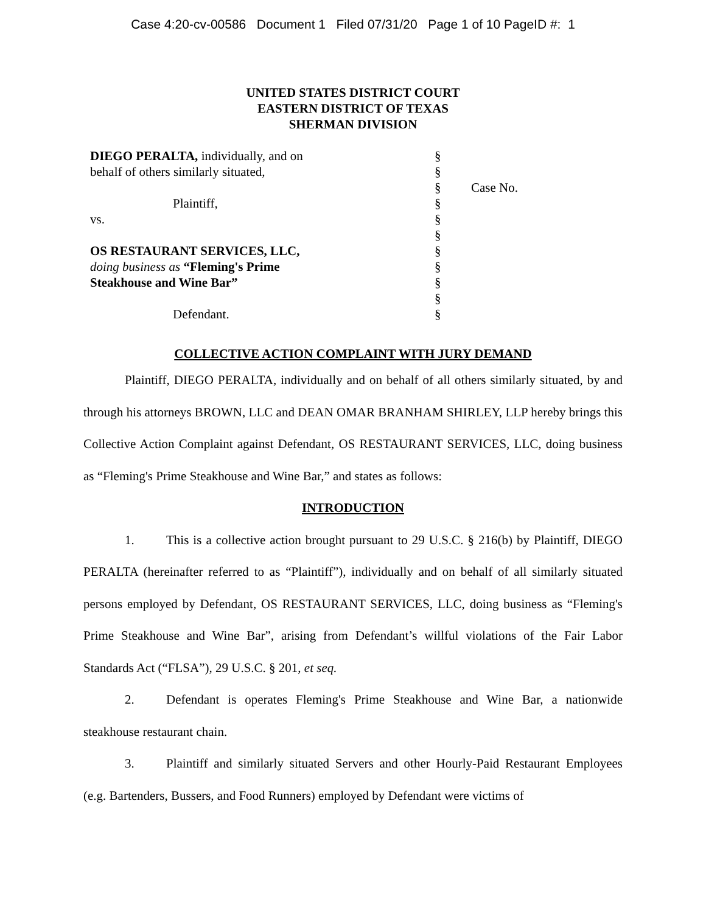Case 4:20-cv-00586 Document 1 Filed 07/31/20 Page 1 of 10 PageID #: 1
UNITED STATES DISTRICT COURT
EASTERN DISTRICT OF TEXAS
SHERMAN DIVISION
| DIEGO PERALTA, individually, and on | § | |
| behalf of others similarly situated, | § | |
| | § | Case No. |
| Plaintiff, | § | |
| vs. | § | |
| | § | |
| OS RESTAURANT SERVICES, LLC, | § | |
| doing business as “Fleming's Prime | § | |
| Steakhouse and Wine Bar” | § | |
| | § | |
| Defendant. | § | |
COLLECTIVE ACTION COMPLAINT WITH JURY DEMAND
Plaintiff, DIEGO PERALTA, individually and on behalf of all others similarly situated, by and through his attorneys BROWN, LLC and DEAN OMAR BRANHAM SHIRLEY, LLP hereby brings this Collective Action Complaint against Defendant, OS RESTAURANT SERVICES, LLC, doing business as “Fleming's Prime Steakhouse and Wine Bar,” and states as follows:
INTRODUCTION
1. This is a collective action brought pursuant to 29 U.S.C. § 216(b) by Plaintiff, DIEGO PERALTA (hereinafter referred to as “Plaintiff”), individually and on behalf of all similarly situated persons employed by Defendant, OS RESTAURANT SERVICES, LLC, doing business as “Fleming's Prime Steakhouse and Wine Bar”, arising from Defendant’s willful violations of the Fair Labor Standards Act (“FLSA”), 29 U.S.C. § 201, et seq.
2. Defendant is operates Fleming's Prime Steakhouse and Wine Bar, a nationwide steakhouse restaurant chain.
3. Plaintiff and similarly situated Servers and other Hourly-Paid Restaurant Employees (e.g. Bartenders, Bussers, and Food Runners) employed by Defendant were victims of